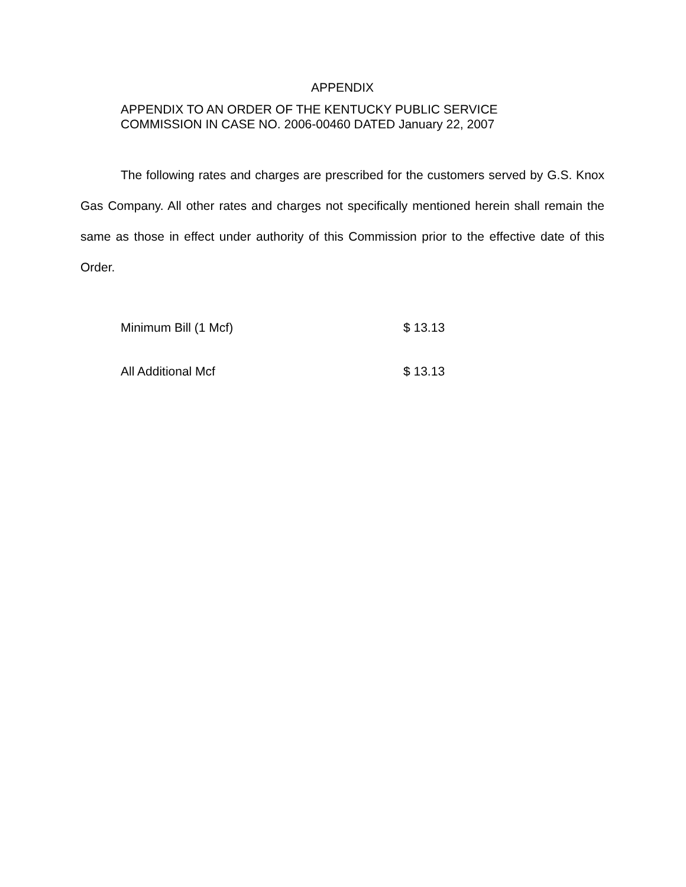APPENDIX
APPENDIX TO AN ORDER OF THE KENTUCKY PUBLIC SERVICE
COMMISSION IN CASE NO. 2006-00460 DATED January 22, 2007
The following rates and charges are prescribed for the customers served by G.S. Knox Gas Company. All other rates and charges not specifically mentioned herein shall remain the same as those in effect under authority of this Commission prior to the effective date of this Order.
| Minimum Bill (1 Mcf) | $ 13.13 |
| All Additional Mcf | $ 13.13 |